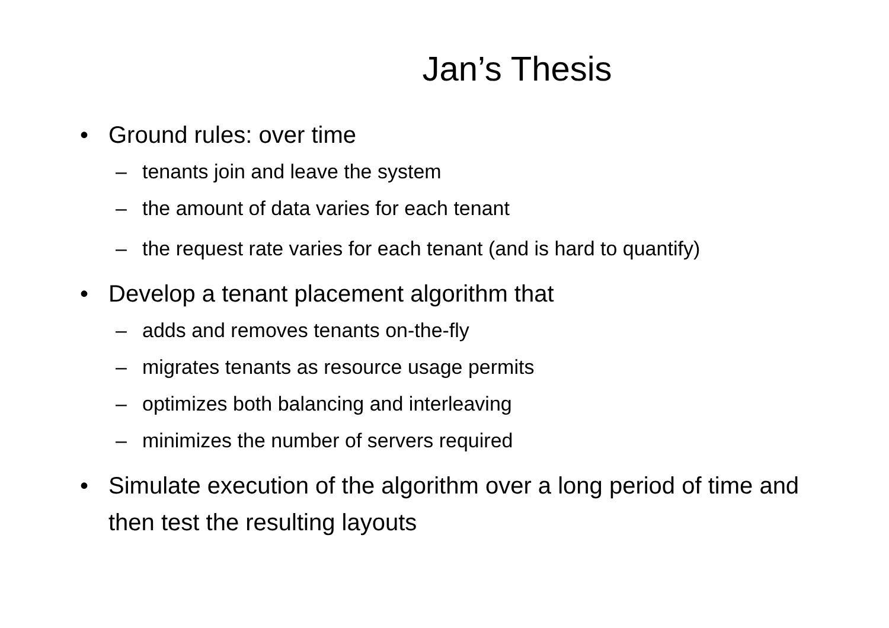Jan’s Thesis
• Ground rules: over time
– tenants join and leave the system
– the amount of data varies for each tenant
– the request rate varies for each tenant (and is hard to quantify)
• Develop a tenant placement algorithm that
– adds and removes tenants on-the-fly
– migrates tenants as resource usage permits
– optimizes both balancing and interleaving
– minimizes the number of servers required
• Simulate execution of the algorithm over a long period of time and then test the resulting layouts